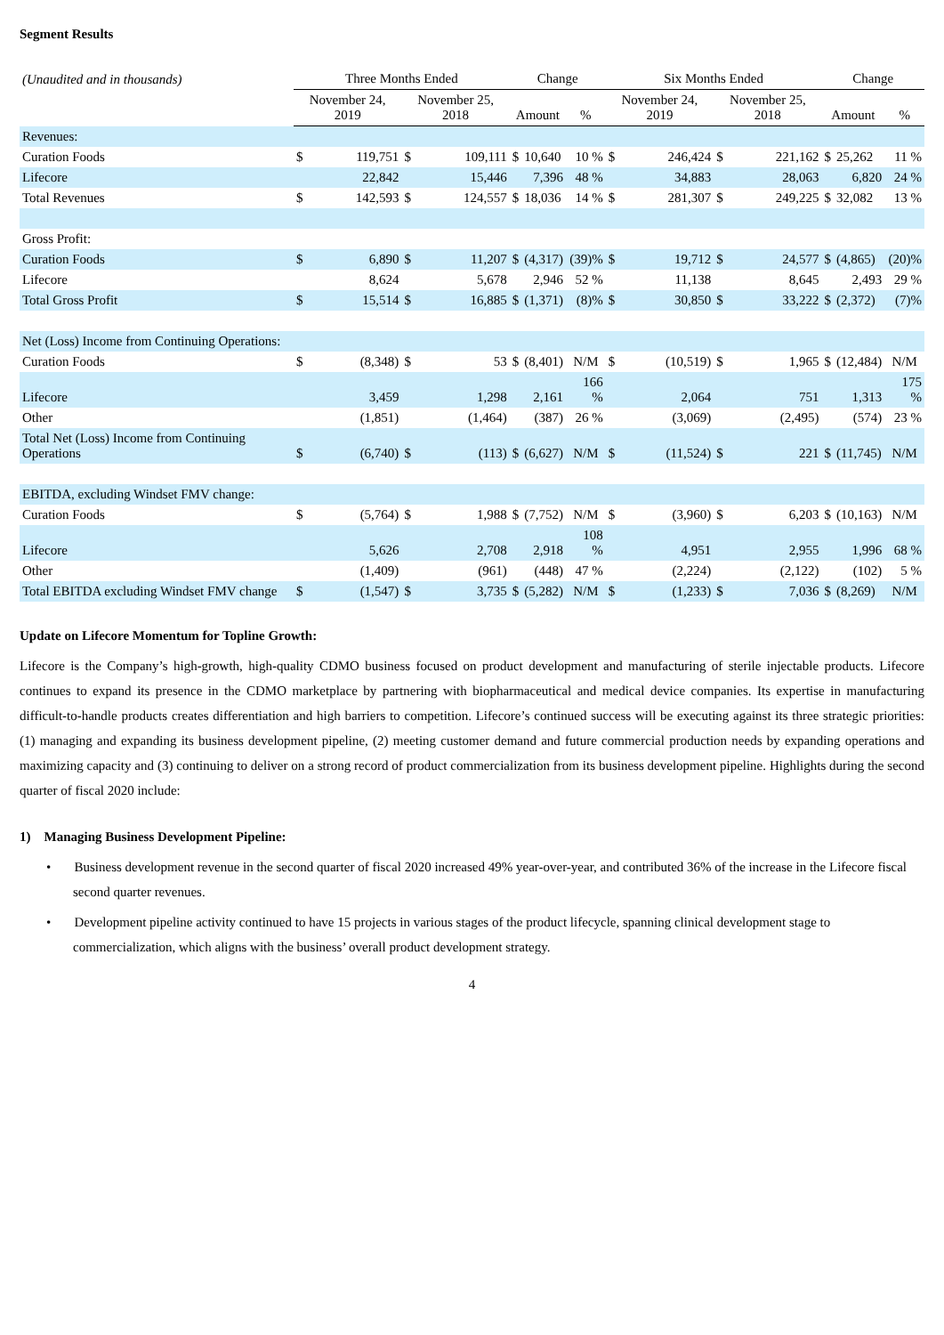Segment Results
| (Unaudited and in thousands) | Three Months Ended | | | | Change | | | Six Months Ended | | | | Change | | |
| --- | --- | --- | --- | --- | --- | --- | --- | --- | --- | --- | --- | --- | --- | --- |
| | November 24, 2019 | | November 25, 2018 | | Amount | | % | November 24, 2019 | | November 25, 2018 | | Amount | | % |
| Revenues: | | | | | | | | | | | | | | |
| Curation Foods | $ | 119,751 | $ | 109,111 | $ | 10,640 | 10 % | $ | 246,424 | $ | 221,162 | $ | 25,262 | 11 % |
| Lifecore | | 22,842 | | 15,446 | | 7,396 | 48 % | | 34,883 | | 28,063 | | 6,820 | 24 % |
| Total Revenues | $ | 142,593 | $ | 124,557 | $ | 18,036 | 14 % | $ | 281,307 | $ | 249,225 | $ | 32,082 | 13 % |
| Gross Profit: | | | | | | | | | | | | | | |
| Curation Foods | $ | 6,890 | $ | 11,207 | $ | (4,317) | (39)% | $ | 19,712 | $ | 24,577 | $ | (4,865) | (20)% |
| Lifecore | | 8,624 | | 5,678 | | 2,946 | 52 % | | 11,138 | | 8,645 | | 2,493 | 29 % |
| Total Gross Profit | $ | 15,514 | $ | 16,885 | $ | (1,371) | (8)% | $ | 30,850 | $ | 33,222 | $ | (2,372) | (7)% |
| Net (Loss) Income from Continuing Operations: | | | | | | | | | | | | | | |
| Curation Foods | $ | (8,348) | $ | 53 | $ | (8,401) | N/M | $ | (10,519) | $ | 1,965 | $ | (12,484) | N/M |
| Lifecore | | 3,459 | | 1,298 | | 2,161 | 166 % | | 2,064 | | 751 | | 1,313 | 175 % |
| Other | | (1,851) | | (1,464) | | (387) | 26 % | | (3,069) | | (2,495) | | (574) | 23 % |
| Total Net (Loss) Income from Continuing Operations | $ | (6,740) | $ | (113) | $ | (6,627) | N/M | $ | (11,524) | $ | 221 | $ | (11,745) | N/M |
| EBITDA, excluding Windset FMV change: | | | | | | | | | | | | | | |
| Curation Foods | $ | (5,764) | $ | 1,988 | $ | (7,752) | N/M | $ | (3,960) | $ | 6,203 | $ | (10,163) | N/M |
| Lifecore | | 5,626 | | 2,708 | | 2,918 | 108 % | | 4,951 | | 2,955 | | 1,996 | 68 % |
| Other | | (1,409) | | (961) | | (448) | 47 % | | (2,224) | | (2,122) | | (102) | 5 % |
| Total EBITDA excluding Windset FMV change | $ | (1,547) | $ | 3,735 | $ | (5,282) | N/M | $ | (1,233) | $ | 7,036 | $ | (8,269) | N/M |
Update on Lifecore Momentum for Topline Growth:
Lifecore is the Company’s high-growth, high-quality CDMO business focused on product development and manufacturing of sterile injectable products. Lifecore continues to expand its presence in the CDMO marketplace by partnering with biopharmaceutical and medical device companies. Its expertise in manufacturing difficult-to-handle products creates differentiation and high barriers to competition. Lifecore’s continued success will be executing against its three strategic priorities: (1) managing and expanding its business development pipeline, (2) meeting customer demand and future commercial production needs by expanding operations and maximizing capacity and (3) continuing to deliver on a strong record of product commercialization from its business development pipeline. Highlights during the second quarter of fiscal 2020 include:
1) Managing Business Development Pipeline:
• Business development revenue in the second quarter of fiscal 2020 increased 49% year-over-year, and contributed 36% of the increase in the Lifecore fiscal second quarter revenues.
• Development pipeline activity continued to have 15 projects in various stages of the product lifecycle, spanning clinical development stage to commercialization, which aligns with the business’ overall product development strategy.
4